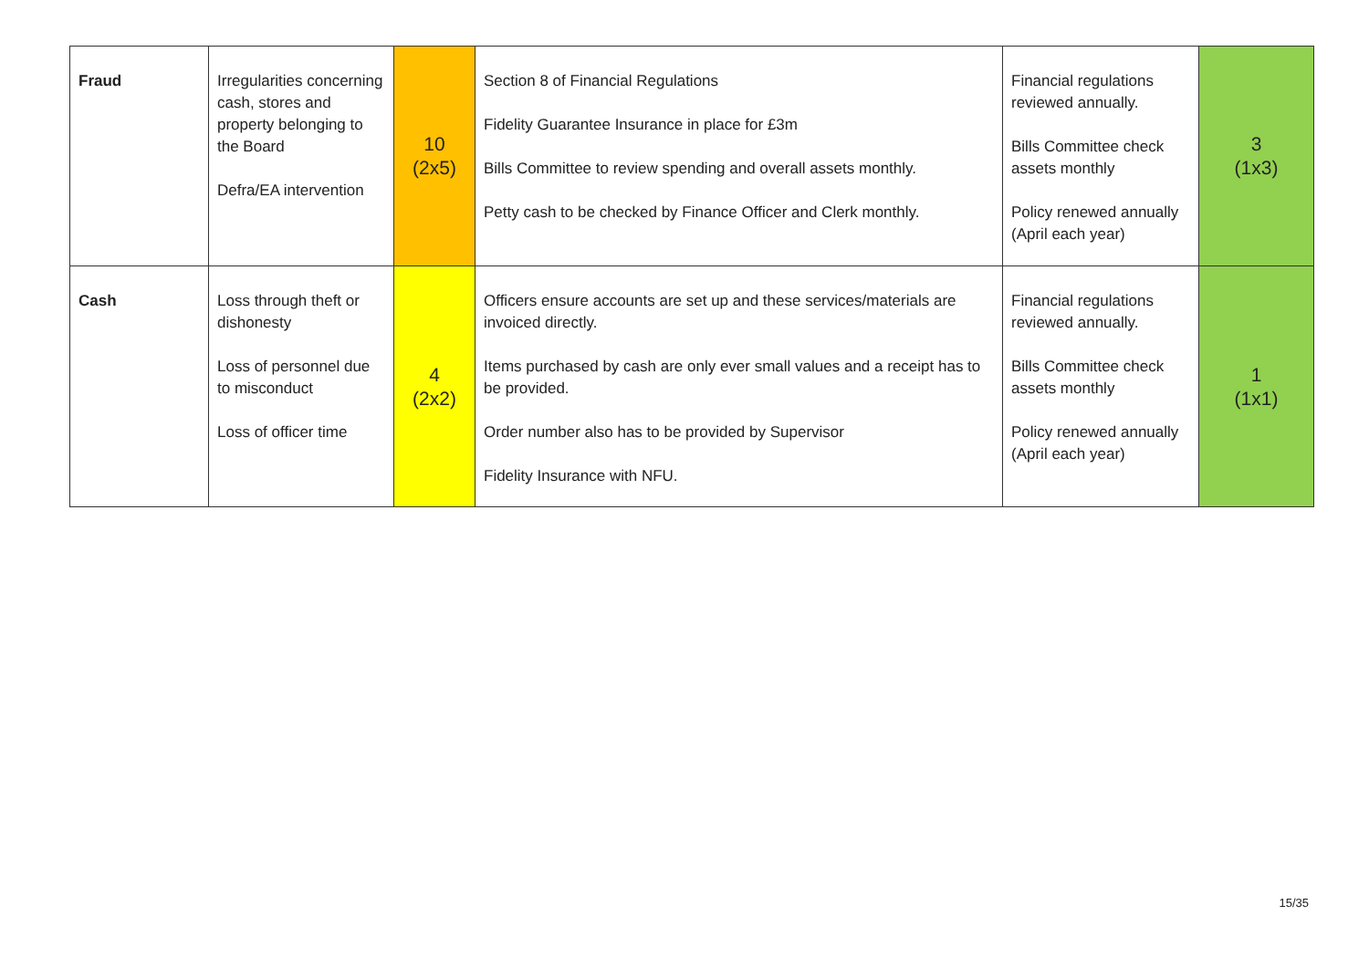| Fraud | Irregularities concerning cash, stores and property belonging to the Board Defra/EA intervention | 10 (2x5) | Section 8 of Financial Regulations Fidelity Guarantee Insurance in place for £3m Bills Committee to review spending and overall assets monthly. Petty cash to be checked by Finance Officer and Clerk monthly. | Financial regulations reviewed annually. Bills Committee check assets monthly Policy renewed annually (April each year) | 3 (1x3) |
| Cash | Loss through theft or dishonesty Loss of personnel due to misconduct Loss of officer time | 4 (2x2) | Officers ensure accounts are set up and these services/materials are invoiced directly. Items purchased by cash are only ever small values and a receipt has to be provided. Order number also has to be provided by Supervisor Fidelity Insurance with NFU. | Financial regulations reviewed annually. Bills Committee check assets monthly Policy renewed annually (April each year) | 1 (1x1) |
15/35